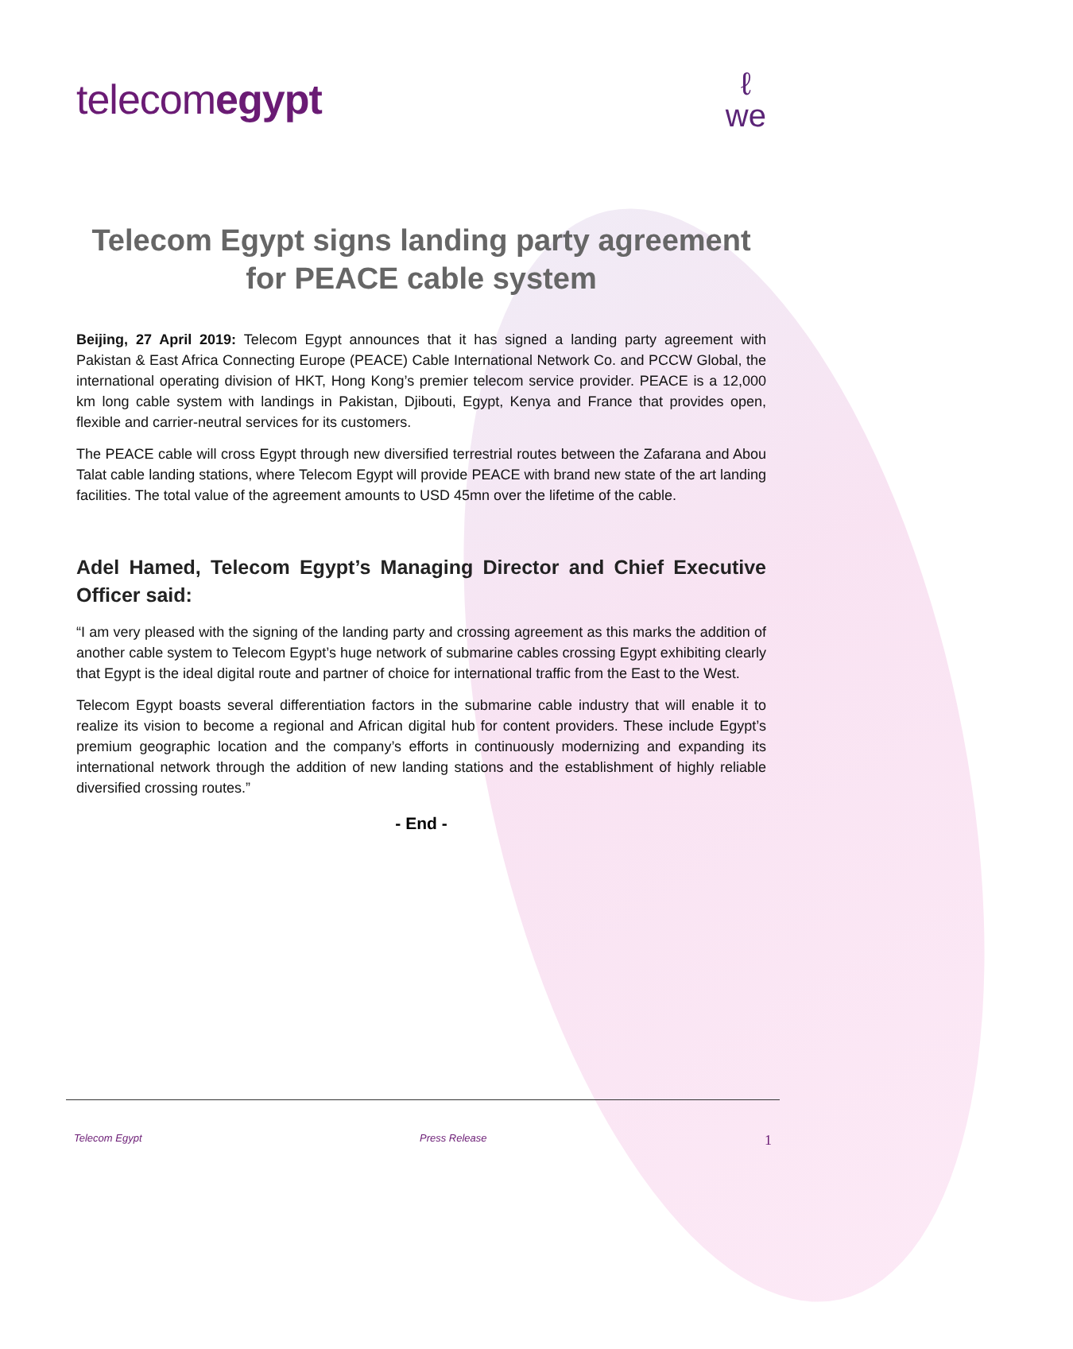telecomegypt
ℓ
we
Telecom Egypt signs landing party agreement
for PEACE cable system
Beijing, 27 April 2019: Telecom Egypt announces that it has signed a landing party agreement with Pakistan & East Africa Connecting Europe (PEACE) Cable International Network Co. and PCCW Global, the international operating division of HKT, Hong Kong’s premier telecom service provider. PEACE is a 12,000 km long cable system with landings in Pakistan, Djibouti, Egypt, Kenya and France that provides open, flexible and carrier-neutral services for its customers.
The PEACE cable will cross Egypt through new diversified terrestrial routes between the Zafarana and Abou Talat cable landing stations, where Telecom Egypt will provide PEACE with brand new state of the art landing facilities. The total value of the agreement amounts to USD 45mn over the lifetime of the cable.
Adel Hamed, Telecom Egypt’s Managing Director and Chief Executive Officer said:
“I am very pleased with the signing of the landing party and crossing agreement as this marks the addition of another cable system to Telecom Egypt’s huge network of submarine cables crossing Egypt exhibiting clearly that Egypt is the ideal digital route and partner of choice for international traffic from the East to the West.
Telecom Egypt boasts several differentiation factors in the submarine cable industry that will enable it to realize its vision to become a regional and African digital hub for content providers. These include Egypt’s premium geographic location and the company’s efforts in continuously modernizing and expanding its international network through the addition of new landing stations and the establishment of highly reliable diversified crossing routes.”
- End -
Telecom Egypt Press Release 1